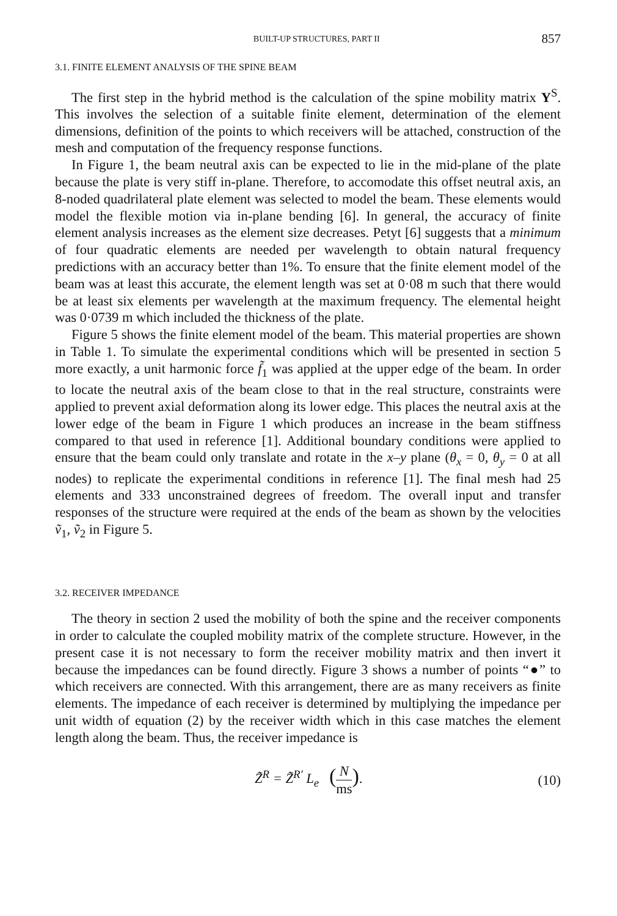BUILT-UP STRUCTURES, PART II 857
3.1. FINITE ELEMENT ANALYSIS OF THE SPINE BEAM
The first step in the hybrid method is the calculation of the spine mobility matrix Y<sup>S</sup>. This involves the selection of a suitable finite element, determination of the element dimensions, definition of the points to which receivers will be attached, construction of the mesh and computation of the frequency response functions.
In Figure 1, the beam neutral axis can be expected to lie in the mid-plane of the plate because the plate is very stiff in-plane. Therefore, to accomodate this offset neutral axis, an 8-noded quadrilateral plate element was selected to model the beam. These elements would model the flexible motion via in-plane bending [6]. In general, the accuracy of finite element analysis increases as the element size decreases. Petyt [6] suggests that a minimum of four quadratic elements are needed per wavelength to obtain natural frequency predictions with an accuracy better than 1%. To ensure that the finite element model of the beam was at least this accurate, the element length was set at 0·08 m such that there would be at least six elements per wavelength at the maximum frequency. The elemental height was 0·0739 m which included the thickness of the plate.
Figure 5 shows the finite element model of the beam. This material properties are shown in Table 1. To simulate the experimental conditions which will be presented in section 5 more exactly, a unit harmonic force f̃<sub>1</sub> was applied at the upper edge of the beam. In order to locate the neutral axis of the beam close to that in the real structure, constraints were applied to prevent axial deformation along its lower edge. This places the neutral axis at the lower edge of the beam in Figure 1 which produces an increase in the beam stiffness compared to that used in reference [1]. Additional boundary conditions were applied to ensure that the beam could only translate and rotate in the x–y plane (θ<sub>x</sub> = 0, θ<sub>y</sub> = 0 at all nodes) to replicate the experimental conditions in reference [1]. The final mesh had 25 elements and 333 unconstrained degrees of freedom. The overall input and transfer responses of the structure were required at the ends of the beam as shown by the velocities ṽ<sub>1</sub>, ṽ<sub>2</sub> in Figure 5.
3.2. RECEIVER IMPEDANCE
The theory in section 2 used the mobility of both the spine and the receiver components in order to calculate the coupled mobility matrix of the complete structure. However, in the present case it is not necessary to form the receiver mobility matrix and then invert it because the impedances can be found directly. Figure 3 shows a number of points “●” to which receivers are connected. With this arrangement, there are as many receivers as finite elements. The impedance of each receiver is determined by multiplying the impedance per unit width of equation (2) by the receiver width which in this case matches the element length along the beam. Thus, the receiver impedance is
Z̃<sup>R</sup> = Z̃<sup>R′</sup> L<sub>e</sub> (N ms). (10)